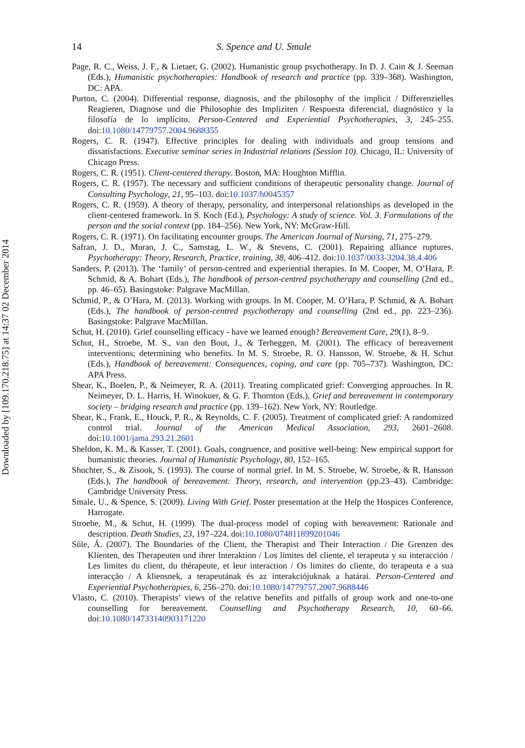Downloaded by [109.170.218.75] at 14:37 02 December 2014
14 S. Spence and U. Smale
Page, R. C., Weiss, J. F., & Lietaer, G. (2002). Humanistic group psychotherapy. In D. J. Cain & J. Seeman (Eds.), Humanistic psychotherapies: Handbook of research and practice (pp. 339–368). Washington, DC: APA.
Purton, C. (2004). Differential response, diagnosis, and the philosophy of the implicit / Differenzielles Reagieren, Diagnose und die Philosophie des Impliziten / Respuesta diferencial, diagnóstico y la filosofía de lo implícito. Person-Centered and Experiential Psychotherapies, 3, 245–255. doi:10.1080/14779757.2004.9688355
Rogers, C. R. (1947). Effective principles for dealing with individuals and group tensions and dissatisfactions. Executive seminar series in Industrial relations (Session 10). Chicago, IL: University of Chicago Press.
Rogers, C. R. (1951). Client-centered therapy. Boston, MA: Houghton Mifflin.
Rogers, C. R. (1957). The necessary and sufficient conditions of therapeutic personality change. Journal of Consulting Psychology, 21, 95–103. doi:10.1037/h0045357
Rogers, C. R. (1959). A theory of therapy, personality, and interpersonal relationships as developed in the client-centered framework. In S. Koch (Ed.), Psychology: A study of science. Vol. 3. Formulations of the person and the social context (pp. 184–256). New York, NY: McGraw-Hill.
Rogers, C. R. (1971). On facilitating encounter groups. The American Journal of Nursing, 71, 275–279.
Safran, J. D., Muran, J. C., Samstag, L. W., & Stevens, C. (2001). Repairing alliance ruptures. Psychotherapy: Theory, Research, Practice, training, 38, 406–412. doi:10.1037/0033-3204.38.4.406
Sanders, P. (2013). The ‘family’ of person-centred and experiential therapies. In M. Cooper, M. O’Hara, P. Schmid, & A. Bohart (Eds.), The handbook of person-centred psychotherapy and counselling (2nd ed., pp. 46–65). Basingstoke: Palgrave MacMillan.
Schmid, P., & O’Hara, M. (2013). Working with groups. In M. Cooper, M. O’Hara, P. Schmid, & A. Bohart (Eds.), The handbook of person-centred psychotherapy and counselling (2nd ed., pp. 223–236). Basingstoke: Palgrave MacMillan.
Schut, H. (2010). Grief counselling efficacy - have we learned enough? Bereavement Care, 29(1), 8–9.
Schut, H., Stroebe, M. S., van den Bout, J., & Terheggen, M. (2001). The efficacy of bereavement interventions; determining who benefits. In M. S. Stroebe, R. O. Hansson, W. Stroebe, & H. Schut (Eds.), Handbook of bereavement: Consequences, coping, and care (pp. 705–737). Washington, DC: APA Press.
Shear, K., Boelen, P., & Neimeyer, R. A. (2011). Treating complicated grief: Converging approaches. In R. Neimeyer, D. L. Harris, H. Winokuer, & G. F. Thornton (Eds.), Grief and bereavement in contemporary society – bridging research and practice (pp. 139–162). New York, NY: Routledge.
Shear, K., Frank, E., Houck, P. R., & Reynolds, C. F. (2005). Treatment of complicated grief: A randomized control trial. Journal of the American Medical Association, 293, 2601–2608. doi:10.1001/jama.293.21.2601
Sheldon, K. M., & Kasser, T. (2001). Goals, congruence, and positive well-being: New empirical support for humanistic theories. Journal of Humanistic Psychology, 80, 152–165.
Shuchter, S., & Zisook, S. (1993). The course of normal grief. In M. S. Stroebe, W. Stroebe, & R. Hansson (Eds.), The handbook of bereavement: Theory, research, and intervention (pp.23–43). Cambridge: Cambridge University Press.
Smale, U., & Spence, S. (2009). Living With Grief. Poster presentation at the Help the Hospices Conference, Harrogate.
Stroebe, M., & Schut, H. (1999). The dual-process model of coping with bereavement: Rationale and description. Death Studies, 23, 197–224. doi:10.1080/074811899201046
Süle, Á. (2007). The Boundaries of the Client, the Therapist and Their Interaction / Die Grenzen des Klienten, des Therapeuten und ihrer Interaktion / Los límites del cliente, el terapeuta y su interacción / Les limites du client, du thérapeute, et leur interaction / Os limites do cliente, do terapeuta e a sua interacção / A kliensnek, a terapeutának és az interakciójuknak a határai. Person-Centered and Experiential Psychotherapies, 6, 256–270. doi:10.1080/14779757.2007.9688446
Vlasto, C. (2010). Therapists’ views of the relative benefits and pitfalls of group work and one-to-one counselling for bereavement. Counselling and Psychotherapy Research, 10, 60–66. doi:10.1080/14733140903171220